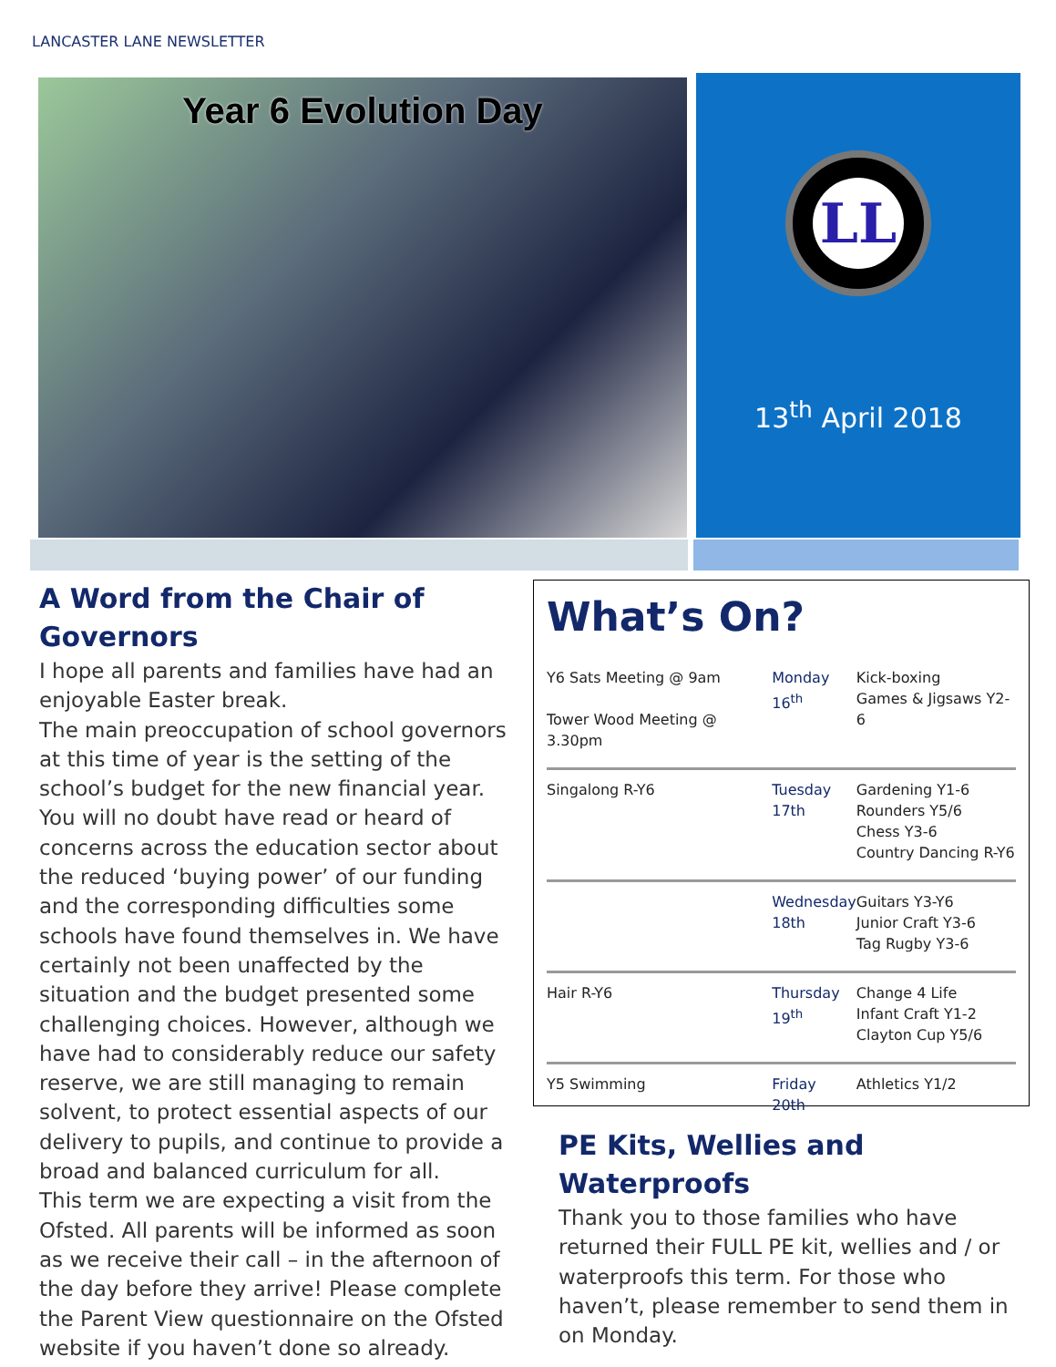LANCASTER LANE NEWSLETTER
Year 6 Evolution Day
LL
13<sup>th</sup> April 2018
A Word from the Chair of Governors
I hope all parents and families have had an enjoyable Easter break.
The main preoccupation of school governors at this time of year is the setting of the school’s budget for the new financial year. You will no doubt have read or heard of concerns across the education sector about the reduced ‘buying power’ of our funding and the corresponding difficulties some schools have found themselves in. We have certainly not been unaffected by the situation and the budget presented some challenging choices. However, although we have had to considerably reduce our safety reserve, we are still managing to remain solvent, to protect essential aspects of our delivery to pupils, and continue to provide a broad and balanced curriculum for all.
This term we are expecting a visit from the Ofsted. All parents will be informed as soon as we receive their call – in the afternoon of the day before they arrive! Please complete the Parent View questionnaire on the Ofsted website if you haven’t done so already.
What’s On?
| Y6 Sats Meeting @ 9am Tower Wood Meeting @ 3.30pm | Monday 16<sup>th</sup> | Kick-boxing Games & Jigsaws Y2-6 |
| Singalong R-Y6 | Tuesday 17th | Gardening Y1-6 Rounders Y5/6 Chess Y3-6 Country Dancing R-Y6 |
| | Wednesday 18th | Guitars Y3-Y6 Junior Craft Y3-6 Tag Rugby Y3-6 |
| Hair R-Y6 | Thursday 19<sup>th</sup> | Change 4 Life Infant Craft Y1-2 Clayton Cup Y5/6 |
| Y5 Swimming | Friday 20th | Athletics Y1/2 |
PE Kits, Wellies and Waterproofs
Thank you to those families who have returned their FULL PE kit, wellies and / or waterproofs this term. For those who haven’t, please remember to send them in on Monday.